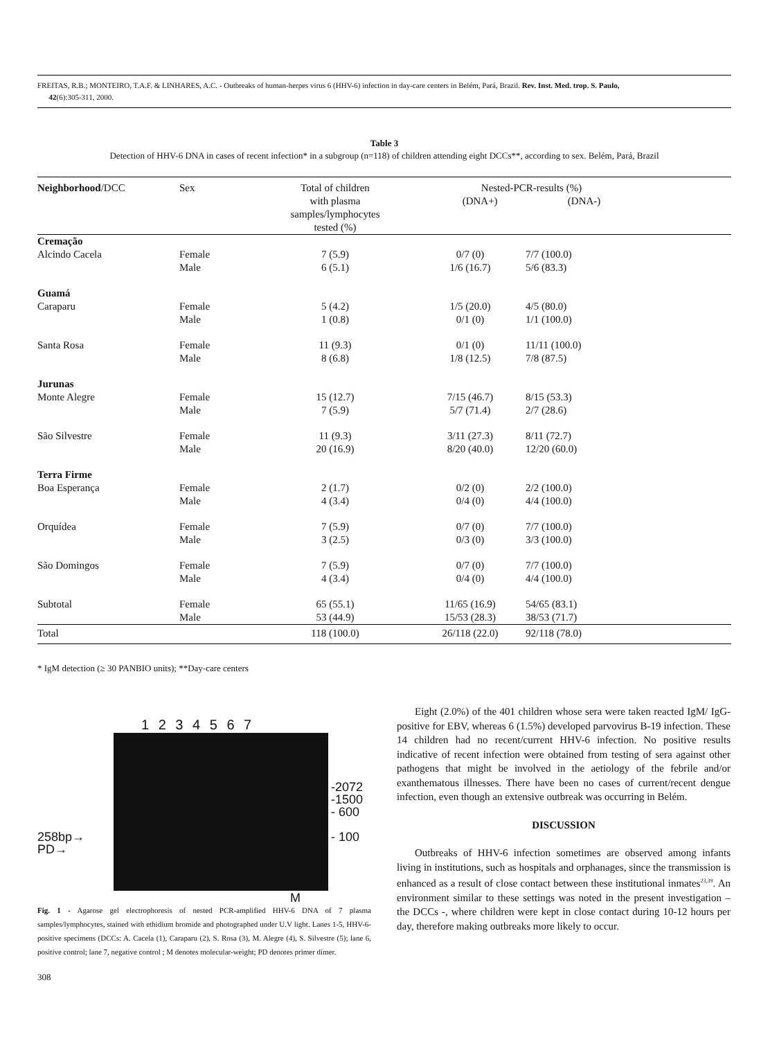FREITAS, R.B.; MONTEIRO, T.A.F. & LINHARES, A.C. - Outbreaks of human-herpes virus 6 (HHV-6) infection in day-care centers in Belém, Pará, Brazil. Rev. Inst. Med. trop. S. Paulo,
42(6):305-311, 2000.
Table 3
Detection of HHV-6 DNA in cases of recent infection* in a subgroup (n=118) of children attending eight DCCs**, according to sex. Belém, Pará, Brazil
| Neighborhood /DCC | Sex | Total of children with plasma samples/lymphocytes tested (%) | Nested-PCR-results (%) (DNA+) (DNA-) | | |
| --- | --- | --- | --- | --- | --- |
| Cremação | | | | | |
| Alcindo Cacela | Female Male | 7 (5.9) 6 (5.1) | 0/7 (0) 1/6 (16.7) | 7/7 (100.0) 5/6 (83.3) | |
| Guamá Caraparu | Female Male | 5 (4.2) 1 (0.8) | 1/5 (20.0) 0/1 (0) | 4/5 (80.0) 1/1 (100.0) | |
| Santa Rosa | Female Male | 11 (9.3) 8 (6.8) | 0/1 (0) 1/8 (12.5) | 11/11 (100.0) 7/8 (87.5) | |
| Jurunas Monte Alegre | Female Male | 15 (12.7) 7 (5.9) | 7/15 (46.7) 5/7 (71.4) | 8/15 (53.3) 2/7 (28.6) | |
| São Silvestre | Female Male | 11 (9.3) 20 (16.9) | 3/11 (27.3) 8/20 (40.0) | 8/11 (72.7) 12/20 (60.0) | |
| Terra Firme Boa Esperança | Female Male | 2 (1.7) 4 (3.4) | 0/2 (0) 0/4 (0) | 2/2 (100.0) 4/4 (100.0) | |
| Orquídea | Female Male | 7 (5.9) 3 (2.5) | 0/7 (0) 0/3 (0) | 7/7 (100.0) 3/3 (100.0) | |
| São Domingos | Female Male | 7 (5.9) 4 (3.4) | 0/7 (0) 0/4 (0) | 7/7 (100.0) 4/4 (100.0) | |
| Subtotal | Female Male | 65 (55.1) 53 (44.9) | 11/65 (16.9) 15/53 (28.3) | 54/65 (83.1) 38/53 (71.7) | |
| Total | | 118 (100.0) | 26/118 (22.0) | 92/118 (78.0) | |
* IgM detection (≥ 30 PANBIO units); **Day-care centers
1 2 3 4 5 6 7
258bp→
PD→
-2072
-1500
- 600
- 100
M
Fig. 1 - Agarose gel electrophoresis of nested PCR-amplified HHV-6 DNA of 7 plasma samples/lymphocytes, stained with ethidium bromide and photographed under U.V light. Lanes 1-5, HHV-6-positive specimens (DCCs: A. Cacela (1), Caraparu (2), S. Rosa (3), M. Alegre (4), S. Silvestre (5); lane 6, positive control; lane 7, negative control ; M denotes molecular-weight; PD denotes primer dimer.
Eight (2.0%) of the 401 children whose sera were taken reacted IgM/ IgG-positive for EBV, whereas 6 (1.5%) developed parvovirus B-19 infection. These 14 children had no recent/current HHV-6 infection. No positive results indicative of recent infection were obtained from testing of sera against other pathogens that might be involved in the aetiology of the febrile and/or exanthematous illnesses. There have been no cases of current/recent dengue infection, even though an extensive outbreak was occurring in Belém.
DISCUSSION
Outbreaks of HHV-6 infection sometimes are observed among infants living in institutions, such as hospitals and orphanages, since the transmission is enhanced as a result of close contact between these institutional inmates<sup>23,39</sup>. An environment similar to these settings was noted in the present investigation – the DCCs -, where children were kept in close contact during 10-12 hours per day, therefore making outbreaks more likely to occur.
308